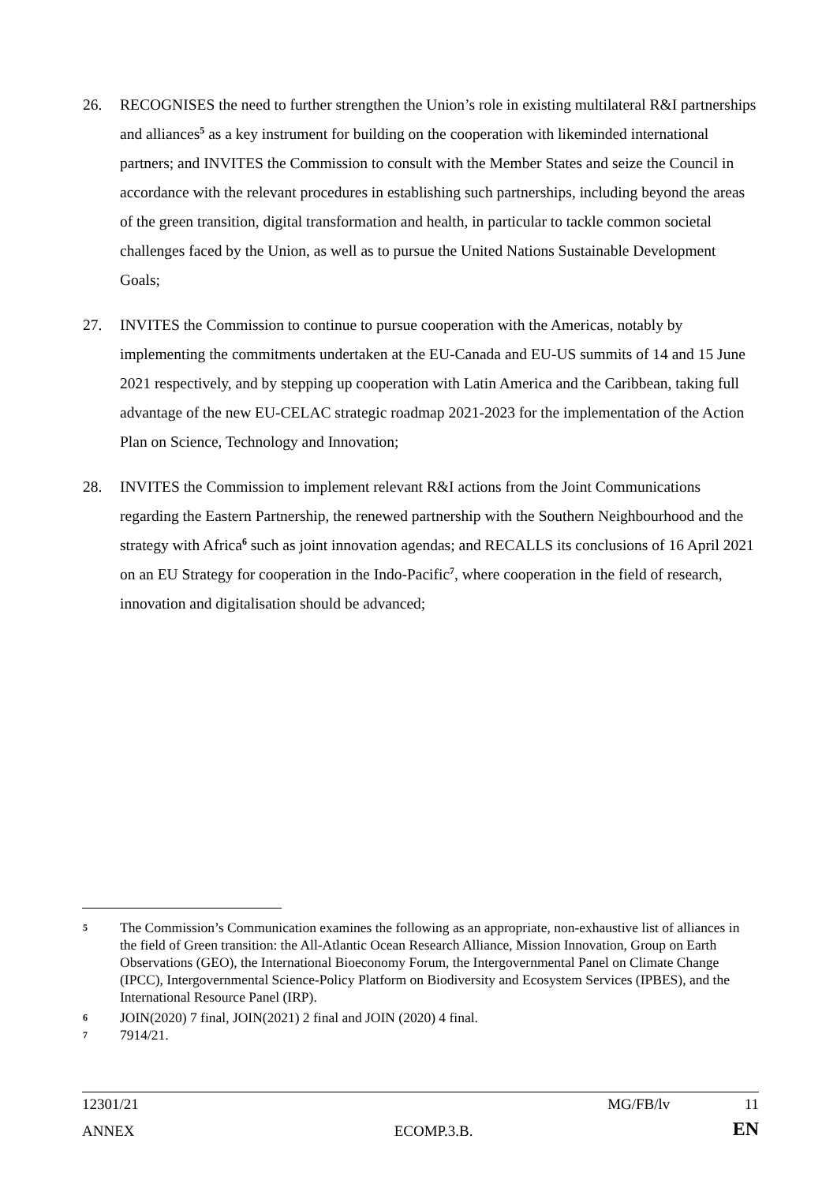26. RECOGNISES the need to further strengthen the Union’s role in existing multilateral R&I partnerships and alliances<sup>5</sup> as a key instrument for building on the cooperation with likeminded international partners; and INVITES the Commission to consult with the Member States and seize the Council in accordance with the relevant procedures in establishing such partnerships, including beyond the areas of the green transition, digital transformation and health, in particular to tackle common societal challenges faced by the Union, as well as to pursue the United Nations Sustainable Development Goals;
27. INVITES the Commission to continue to pursue cooperation with the Americas, notably by implementing the commitments undertaken at the EU-Canada and EU-US summits of 14 and 15 June 2021 respectively, and by stepping up cooperation with Latin America and the Caribbean, taking full advantage of the new EU-CELAC strategic roadmap 2021-2023 for the implementation of the Action Plan on Science, Technology and Innovation;
28. INVITES the Commission to implement relevant R&I actions from the Joint Communications regarding the Eastern Partnership, the renewed partnership with the Southern Neighbourhood and the strategy with Africa<sup>6</sup> such as joint innovation agendas; and RECALLS its conclusions of 16 April 2021 on an EU Strategy for cooperation in the Indo-Pacific<sup>7</sup>, where cooperation in the field of research, innovation and digitalisation should be advanced;
5 The Commission’s Communication examines the following as an appropriate, non-exhaustive list of alliances in the field of Green transition: the All-Atlantic Ocean Research Alliance, Mission Innovation, Group on Earth Observations (GEO), the International Bioeconomy Forum, the Intergovernmental Panel on Climate Change (IPCC), Intergovernmental Science-Policy Platform on Biodiversity and Ecosystem Services (IPBES), and the International Resource Panel (IRP).
6 JOIN(2020) 7 final, JOIN(2021) 2 final and JOIN (2020) 4 final.
7 7914/21.
12301/21 MG/FB/lv 11
ANNEX ECOMP.3.B. EN